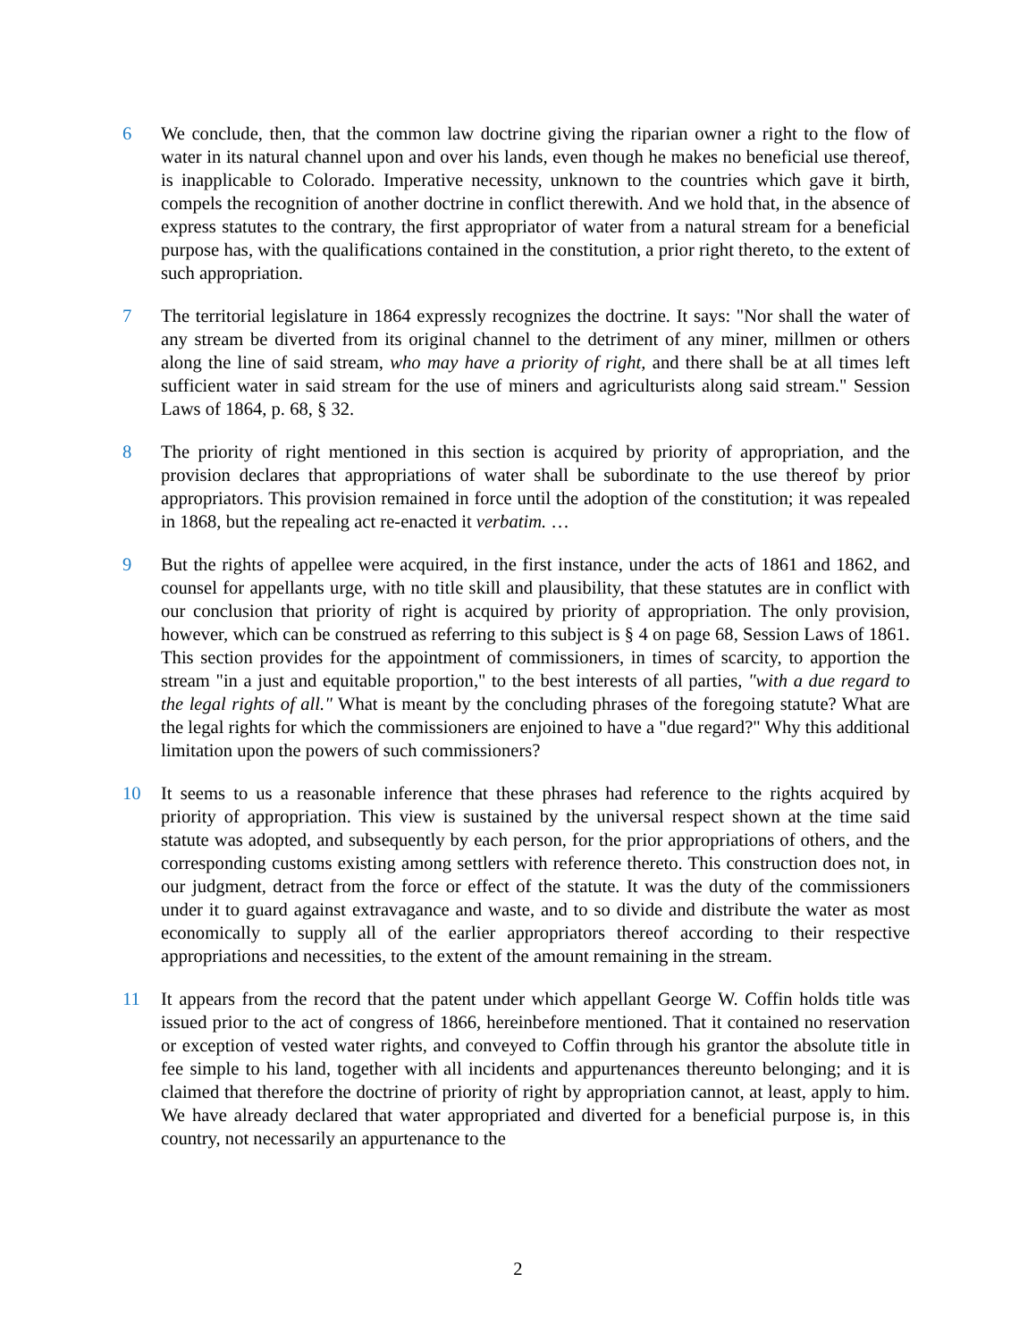6 We conclude, then, that the common law doctrine giving the riparian owner a right to the flow of water in its natural channel upon and over his lands, even though he makes no beneficial use thereof, is inapplicable to Colorado. Imperative necessity, unknown to the countries which gave it birth, compels the recognition of another doctrine in conflict therewith. And we hold that, in the absence of express statutes to the contrary, the first appropriator of water from a natural stream for a beneficial purpose has, with the qualifications contained in the constitution, a prior right thereto, to the extent of such appropriation.
7 The territorial legislature in 1864 expressly recognizes the doctrine. It says: "Nor shall the water of any stream be diverted from its original channel to the detriment of any miner, millmen or others along the line of said stream, who may have a priority of right, and there shall be at all times left sufficient water in said stream for the use of miners and agriculturists along said stream." Session Laws of 1864, p. 68, § 32.
8 The priority of right mentioned in this section is acquired by priority of appropriation, and the provision declares that appropriations of water shall be subordinate to the use thereof by prior appropriators. This provision remained in force until the adoption of the constitution; it was repealed in 1868, but the repealing act re-enacted it verbatim. …
9 But the rights of appellee were acquired, in the first instance, under the acts of 1861 and 1862, and counsel for appellants urge, with no title skill and plausibility, that these statutes are in conflict with our conclusion that priority of right is acquired by priority of appropriation. The only provision, however, which can be construed as referring to this subject is § 4 on page 68, Session Laws of 1861. This section provides for the appointment of commissioners, in times of scarcity, to apportion the stream "in a just and equitable proportion," to the best interests of all parties, "with a due regard to the legal rights of all." What is meant by the concluding phrases of the foregoing statute? What are the legal rights for which the commissioners are enjoined to have a "due regard?" Why this additional limitation upon the powers of such commissioners?
10 It seems to us a reasonable inference that these phrases had reference to the rights acquired by priority of appropriation. This view is sustained by the universal respect shown at the time said statute was adopted, and subsequently by each person, for the prior appropriations of others, and the corresponding customs existing among settlers with reference thereto. This construction does not, in our judgment, detract from the force or effect of the statute. It was the duty of the commissioners under it to guard against extravagance and waste, and to so divide and distribute the water as most economically to supply all of the earlier appropriators thereof according to their respective appropriations and necessities, to the extent of the amount remaining in the stream.
11 It appears from the record that the patent under which appellant George W. Coffin holds title was issued prior to the act of congress of 1866, hereinbefore mentioned. That it contained no reservation or exception of vested water rights, and conveyed to Coffin through his grantor the absolute title in fee simple to his land, together with all incidents and appurtenances thereunto belonging; and it is claimed that therefore the doctrine of priority of right by appropriation cannot, at least, apply to him. We have already declared that water appropriated and diverted for a beneficial purpose is, in this country, not necessarily an appurtenance to the
2